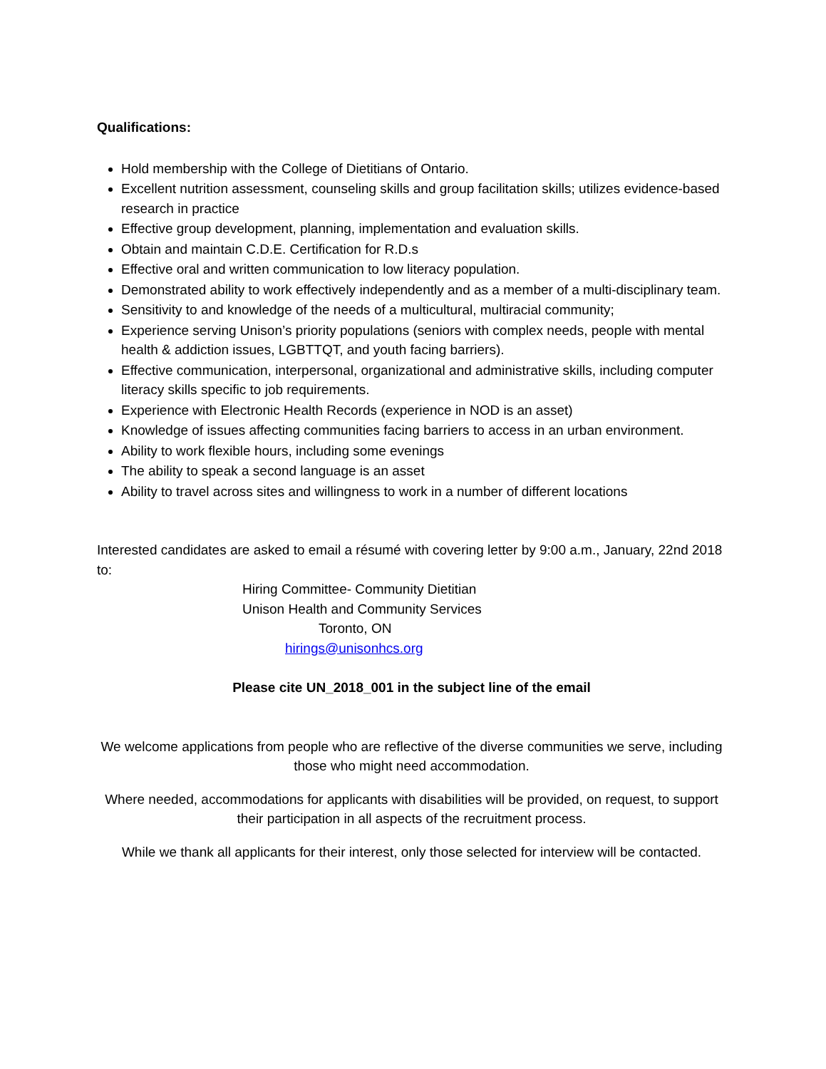Qualifications:
Hold membership with the College of Dietitians of Ontario.
Excellent nutrition assessment, counseling skills and group facilitation skills; utilizes evidence-based research in practice
Effective group development, planning, implementation and evaluation skills.
Obtain and maintain C.D.E. Certification for R.D.s
Effective oral and written communication to low literacy population.
Demonstrated ability to work effectively independently and as a member of a multi-disciplinary team.
Sensitivity to and knowledge of the needs of a multicultural, multiracial community;
Experience serving Unison’s priority populations (seniors with complex needs, people with mental health & addiction issues, LGBTTQT, and youth facing barriers).
Effective communication, interpersonal, organizational and administrative skills, including computer literacy skills specific to job requirements.
Experience with Electronic Health Records (experience in NOD is an asset)
Knowledge of issues affecting communities facing barriers to access in an urban environment.
Ability to work flexible hours, including some evenings
The ability to speak a second language is an asset
Ability to travel across sites and willingness to work in a number of different locations
Interested candidates are asked to email a résumé with covering letter by 9:00 a.m., January, 22nd 2018 to:
Hiring Committee- Community Dietitian
Unison Health and Community Services
Toronto, ON
hirings@unisonhcs.org
Please cite UN_2018_001 in the subject line of the email
We welcome applications from people who are reflective of the diverse communities we serve, including those who might need accommodation.
Where needed, accommodations for applicants with disabilities will be provided, on request, to support their participation in all aspects of the recruitment process.
While we thank all applicants for their interest, only those selected for interview will be contacted.